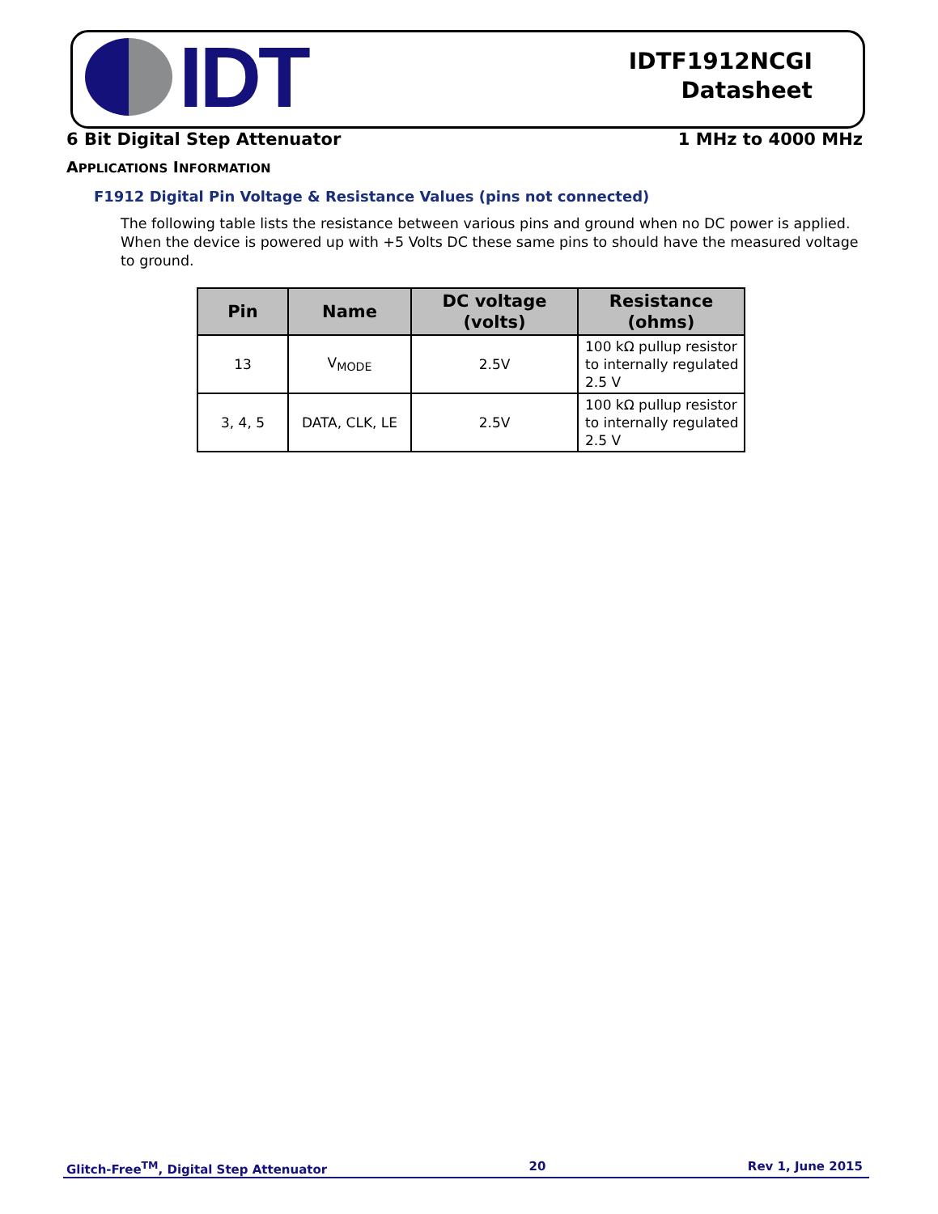IDT
IDTF1912NCGI
Datasheet
6 Bit Digital Step Attenuator 1 MHz to 4000 MHz
APPLICATIONS INFORMATION
F1912 Digital Pin Voltage & Resistance Values (pins not connected)
The following table lists the resistance between various pins and ground when no DC power is applied. When the device is powered up with +5 Volts DC these same pins to should have the measured voltage to ground.
| Pin | Name | DC voltage (volts) | Resistance (ohms) |
| --- | --- | --- | --- |
| 13 | V<sub>MODE</sub> | 2.5V | 100 kΩ pullup resistor to internally regulated 2.5 V |
| 3, 4, 5 | DATA, CLK, LE | 2.5V | 100 kΩ pullup resistor to internally regulated 2.5 V |
Glitch-Free<sup>TM</sup>, Digital Step Attenuator 20 Rev 1, June 2015